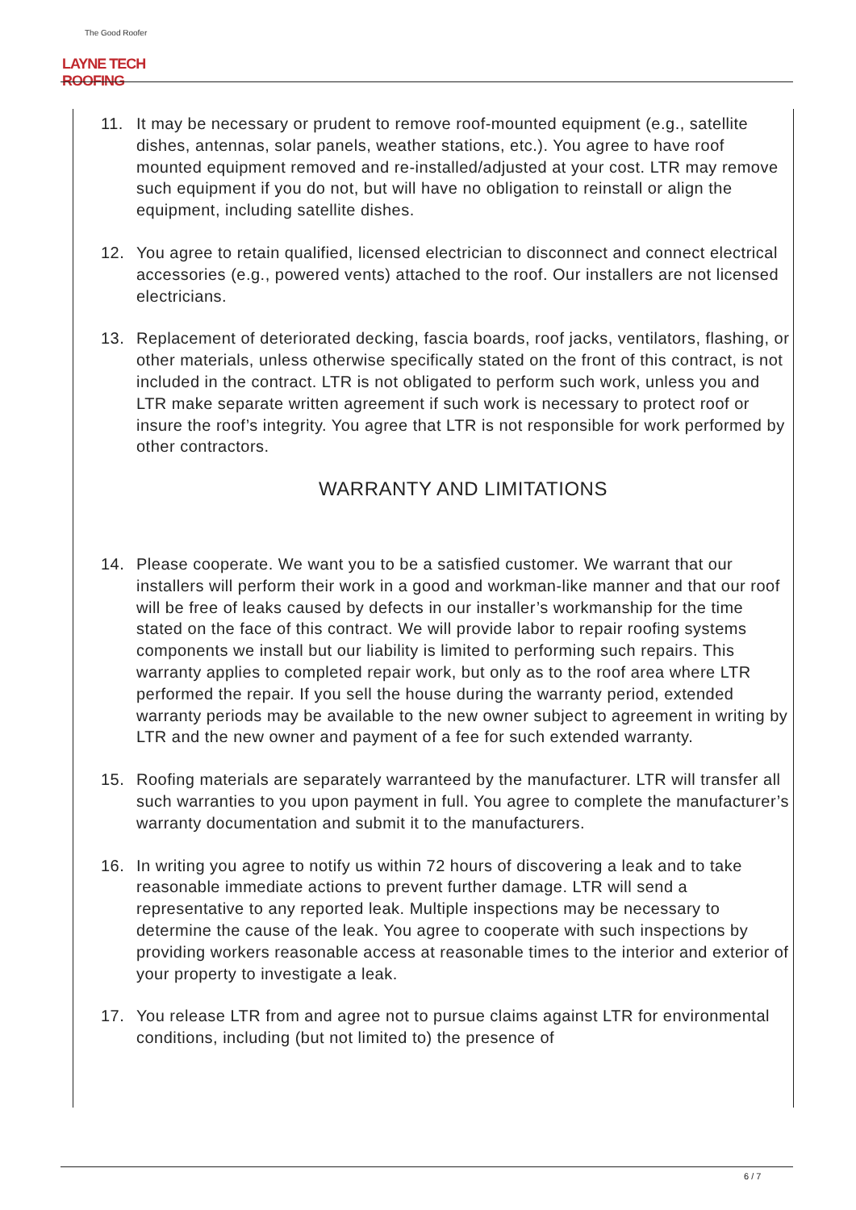The Good Roofer
LAYNE TECH ROOFING
11. It may be necessary or prudent to remove roof-mounted equipment (e.g., satellite dishes, antennas, solar panels, weather stations, etc.). You agree to have roof mounted equipment removed and re-installed/adjusted at your cost. LTR may remove such equipment if you do not, but will have no obligation to reinstall or align the equipment, including satellite dishes.
12. You agree to retain qualified, licensed electrician to disconnect and connect electrical accessories (e.g., powered vents) attached to the roof. Our installers are not licensed electricians.
13. Replacement of deteriorated decking, fascia boards, roof jacks, ventilators, flashing, or other materials, unless otherwise specifically stated on the front of this contract, is not included in the contract. LTR is not obligated to perform such work, unless you and LTR make separate written agreement if such work is necessary to protect roof or insure the roof’s integrity. You agree that LTR is not responsible for work performed by other contractors.
WARRANTY AND LIMITATIONS
14. Please cooperate. We want you to be a satisfied customer. We warrant that our installers will perform their work in a good and workman-like manner and that our roof will be free of leaks caused by defects in our installer’s workmanship for the time stated on the face of this contract. We will provide labor to repair roofing systems components we install but our liability is limited to performing such repairs. This warranty applies to completed repair work, but only as to the roof area where LTR performed the repair. If you sell the house during the warranty period, extended warranty periods may be available to the new owner subject to agreement in writing by LTR and the new owner and payment of a fee for such extended warranty.
15. Roofing materials are separately warranteed by the manufacturer. LTR will transfer all such warranties to you upon payment in full. You agree to complete the manufacturer’s warranty documentation and submit it to the manufacturers.
16. In writing you agree to notify us within 72 hours of discovering a leak and to take reasonable immediate actions to prevent further damage. LTR will send a representative to any reported leak. Multiple inspections may be necessary to determine the cause of the leak. You agree to cooperate with such inspections by providing workers reasonable access at reasonable times to the interior and exterior of your property to investigate a leak.
17. You release LTR from and agree not to pursue claims against LTR for environmental conditions, including (but not limited to) the presence of
6 / 7